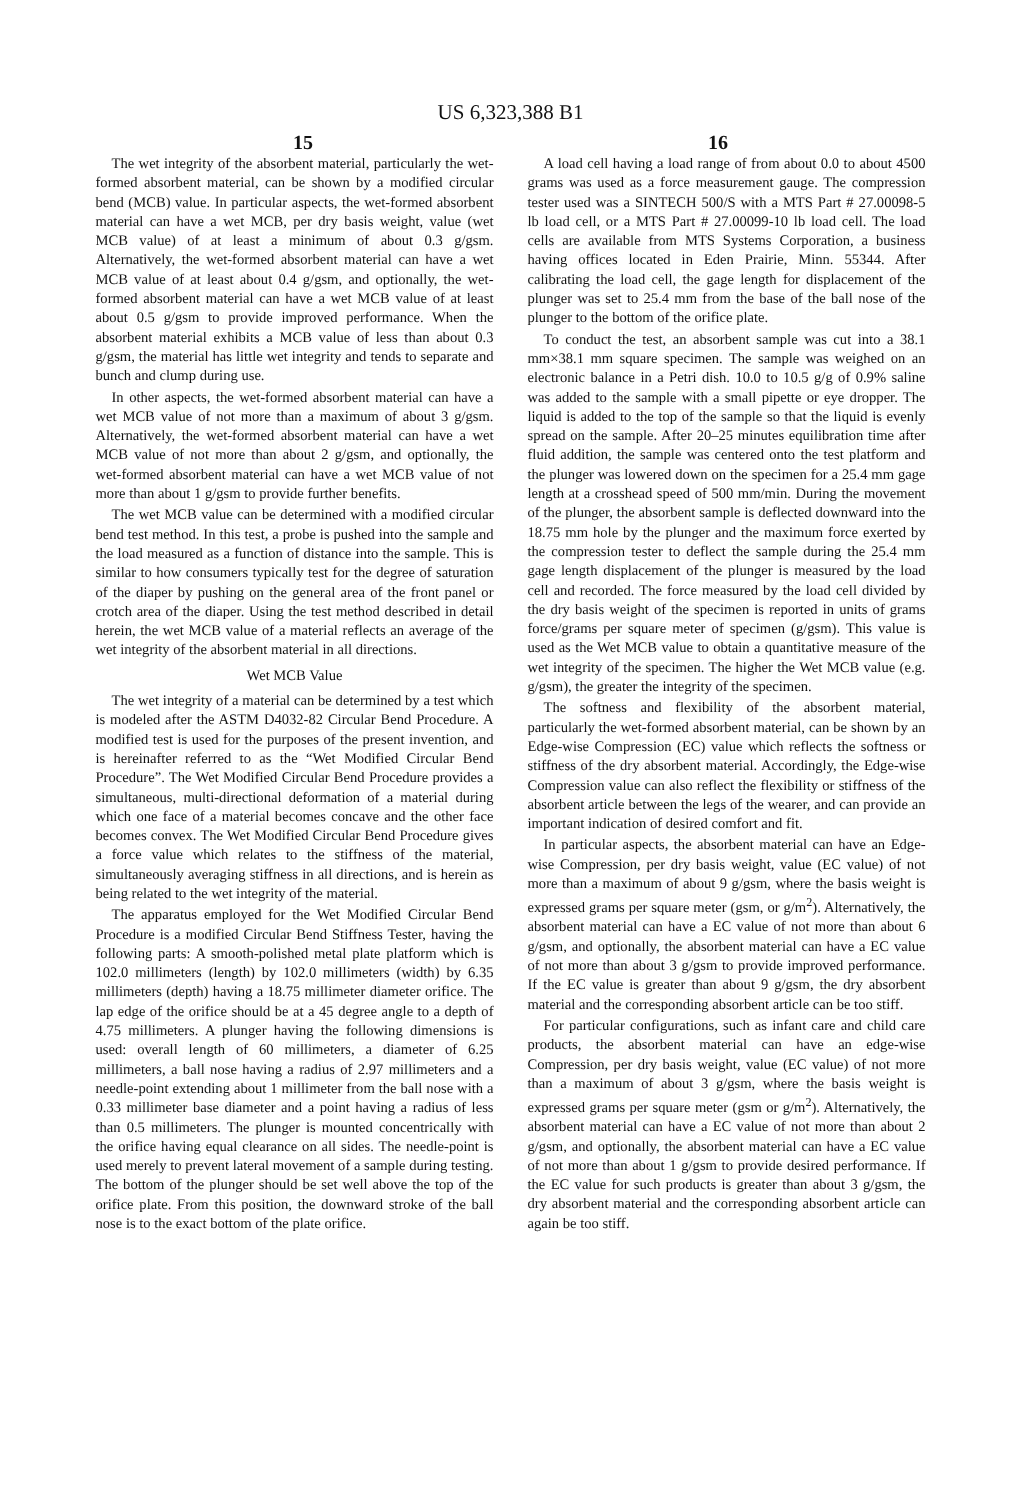US 6,323,388 B1
15 16
The wet integrity of the absorbent material, particularly the wet-formed absorbent material, can be shown by a modified circular bend (MCB) value. In particular aspects, the wet-formed absorbent material can have a wet MCB, per dry basis weight, value (wet MCB value) of at least a minimum of about 0.3 g/gsm. Alternatively, the wet-formed absorbent material can have a wet MCB value of at least about 0.4 g/gsm, and optionally, the wet-formed absorbent material can have a wet MCB value of at least about 0.5 g/gsm to provide improved performance. When the absorbent material exhibits a MCB value of less than about 0.3 g/gsm, the material has little wet integrity and tends to separate and bunch and clump during use.
In other aspects, the wet-formed absorbent material can have a wet MCB value of not more than a maximum of about 3 g/gsm. Alternatively, the wet-formed absorbent material can have a wet MCB value of not more than about 2 g/gsm, and optionally, the wet-formed absorbent material can have a wet MCB value of not more than about 1 g/gsm to provide further benefits.
The wet MCB value can be determined with a modified circular bend test method. In this test, a probe is pushed into the sample and the load measured as a function of distance into the sample. This is similar to how consumers typically test for the degree of saturation of the diaper by pushing on the general area of the front panel or crotch area of the diaper. Using the test method described in detail herein, the wet MCB value of a material reflects an average of the wet integrity of the absorbent material in all directions.
Wet MCB Value
The wet integrity of a material can be determined by a test which is modeled after the ASTM D4032-82 Circular Bend Procedure. A modified test is used for the purposes of the present invention, and is hereinafter referred to as the “Wet Modified Circular Bend Procedure”. The Wet Modified Circular Bend Procedure provides a simultaneous, multi-directional deformation of a material during which one face of a material becomes concave and the other face becomes convex. The Wet Modified Circular Bend Procedure gives a force value which relates to the stiffness of the material, simultaneously averaging stiffness in all directions, and is herein as being related to the wet integrity of the material.
The apparatus employed for the Wet Modified Circular Bend Procedure is a modified Circular Bend Stiffness Tester, having the following parts: A smooth-polished metal plate platform which is 102.0 millimeters (length) by 102.0 millimeters (width) by 6.35 millimeters (depth) having a 18.75 millimeter diameter orifice. The lap edge of the orifice should be at a 45 degree angle to a depth of 4.75 millimeters. A plunger having the following dimensions is used: overall length of 60 millimeters, a diameter of 6.25 millimeters, a ball nose having a radius of 2.97 millimeters and a needle-point extending about 1 millimeter from the ball nose with a 0.33 millimeter base diameter and a point having a radius of less than 0.5 millimeters. The plunger is mounted concentrically with the orifice having equal clearance on all sides. The needle-point is used merely to prevent lateral movement of a sample during testing. The bottom of the plunger should be set well above the top of the orifice plate. From this position, the downward stroke of the ball nose is to the exact bottom of the plate orifice.
A load cell having a load range of from about 0.0 to about 4500 grams was used as a force measurement gauge. The compression tester used was a SINTECH 500/S with a MTS Part # 27.00098-5 lb load cell, or a MTS Part # 27.00099-10 lb load cell. The load cells are available from MTS Systems Corporation, a business having offices located in Eden Prairie, Minn. 55344. After calibrating the load cell, the gage length for displacement of the plunger was set to 25.4 mm from the base of the ball nose of the plunger to the bottom of the orifice plate.
To conduct the test, an absorbent sample was cut into a 38.1 mm×38.1 mm square specimen. The sample was weighed on an electronic balance in a Petri dish. 10.0 to 10.5 g/g of 0.9% saline was added to the sample with a small pipette or eye dropper. The liquid is added to the top of the sample so that the liquid is evenly spread on the sample. After 20–25 minutes equilibration time after fluid addition, the sample was centered onto the test platform and the plunger was lowered down on the specimen for a 25.4 mm gage length at a crosshead speed of 500 mm/min. During the movement of the plunger, the absorbent sample is deflected downward into the 18.75 mm hole by the plunger and the maximum force exerted by the compression tester to deflect the sample during the 25.4 mm gage length displacement of the plunger is measured by the load cell and recorded. The force measured by the load cell divided by the dry basis weight of the specimen is reported in units of grams force/grams per square meter of specimen (g/gsm). This value is used as the Wet MCB value to obtain a quantitative measure of the wet integrity of the specimen. The higher the Wet MCB value (e.g. g/gsm), the greater the integrity of the specimen.
The softness and flexibility of the absorbent material, particularly the wet-formed absorbent material, can be shown by an Edge-wise Compression (EC) value which reflects the softness or stiffness of the dry absorbent material. Accordingly, the Edge-wise Compression value can also reflect the flexibility or stiffness of the absorbent article between the legs of the wearer, and can provide an important indication of desired comfort and fit.
In particular aspects, the absorbent material can have an Edge-wise Compression, per dry basis weight, value (EC value) of not more than a maximum of about 9 g/gsm, where the basis weight is expressed grams per square meter (gsm, or g/m<sup>2</sup>). Alternatively, the absorbent material can have a EC value of not more than about 6 g/gsm, and optionally, the absorbent material can have a EC value of not more than about 3 g/gsm to provide improved performance. If the EC value is greater than about 9 g/gsm, the dry absorbent material and the corresponding absorbent article can be too stiff.
For particular configurations, such as infant care and child care products, the absorbent material can have an edge-wise Compression, per dry basis weight, value (EC value) of not more than a maximum of about 3 g/gsm, where the basis weight is expressed grams per square meter (gsm or g/m<sup>2</sup>). Alternatively, the absorbent material can have a EC value of not more than about 2 g/gsm, and optionally, the absorbent material can have a EC value of not more than about 1 g/gsm to provide desired performance. If the EC value for such products is greater than about 3 g/gsm, the dry absorbent material and the corresponding absorbent article can again be too stiff.